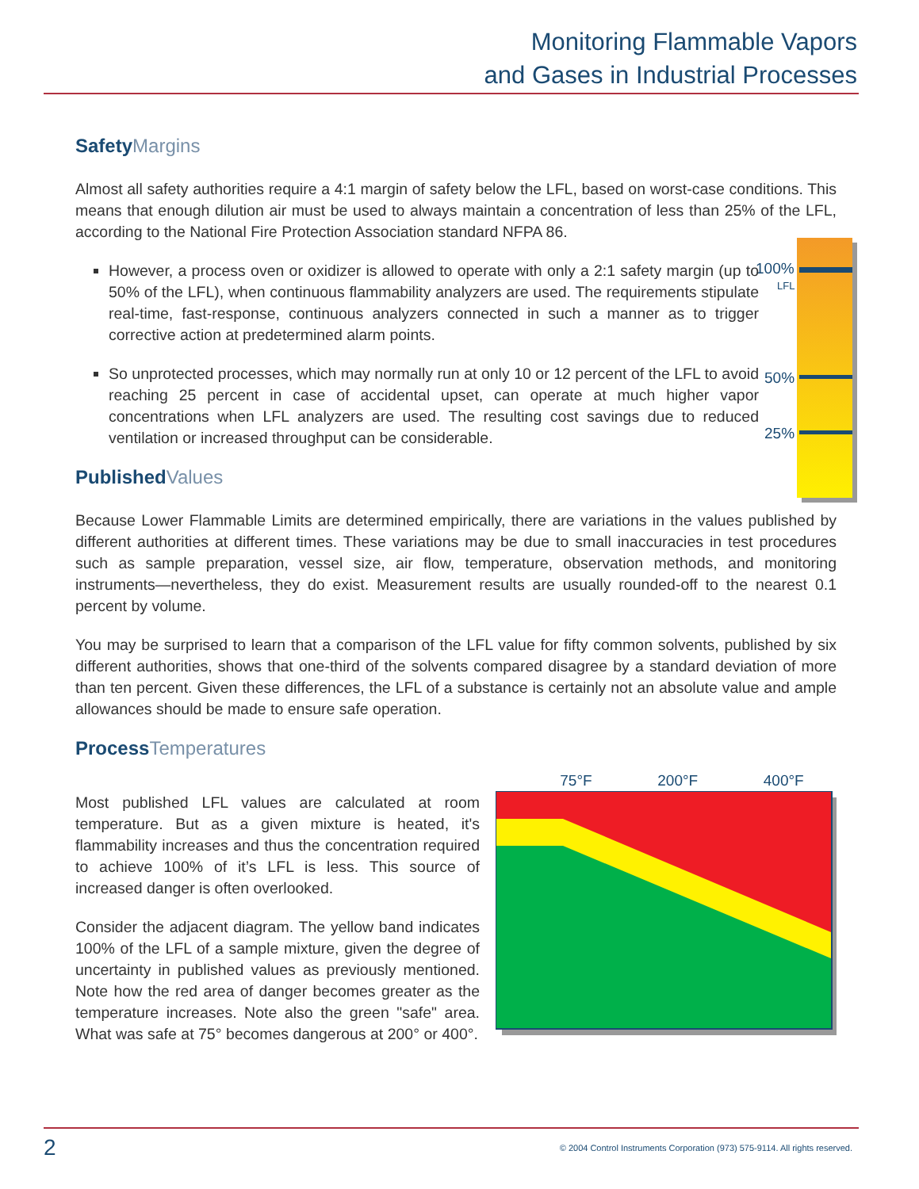Monitoring Flammable Vapors
and Gases in Industrial Processes
100%
LFL
50%
25%
SafetyMargins
Almost all safety authorities require a 4:1 margin of safety below the LFL, based on worst-case conditions. This means that enough dilution air must be used to always maintain a concentration of less than 25% of the LFL, according to the National Fire Protection Association standard NFPA 86.
However, a process oven or oxidizer is allowed to operate with only a 2:1 safety margin (up to 50% of the LFL), when continuous flammability analyzers are used. The requirements stipulate real-time, fast-response, continuous analyzers connected in such a manner as to trigger corrective action at predetermined alarm points.
So unprotected processes, which may normally run at only 10 or 12 percent of the LFL to avoid reaching 25 percent in case of accidental upset, can operate at much higher vapor concentrations when LFL analyzers are used. The resulting cost savings due to reduced ventilation or increased throughput can be considerable.
PublishedValues
Because Lower Flammable Limits are determined empirically, there are variations in the values published by different authorities at different times. These variations may be due to small inaccuracies in test procedures such as sample preparation, vessel size, air flow, temperature, observation methods, and monitoring instruments—nevertheless, they do exist. Measurement results are usually rounded-off to the nearest 0.1 percent by volume.
You may be surprised to learn that a comparison of the LFL value for fifty common solvents, published by six different authorities, shows that one-third of the solvents compared disagree by a standard deviation of more than ten percent. Given these differences, the LFL of a substance is certainly not an absolute value and ample allowances should be made to ensure safe operation.
ProcessTemperatures
Most published LFL values are calculated at room temperature. But as a given mixture is heated, it's flammability increases and thus the concentration required to achieve 100% of it’s LFL is less. This source of increased danger is often overlooked.
Consider the adjacent diagram. The yellow band indicates 100% of the LFL of a sample mixture, given the degree of uncertainty in published values as previously mentioned. Note how the red area of danger becomes greater as the temperature increases. Note also the green "safe" area. What was safe at 75° becomes dangerous at 200° or 400°.
75°F 200°F 400°F
2 © 2004 Control Instruments Corporation (973) 575-9114. All rights reserved.